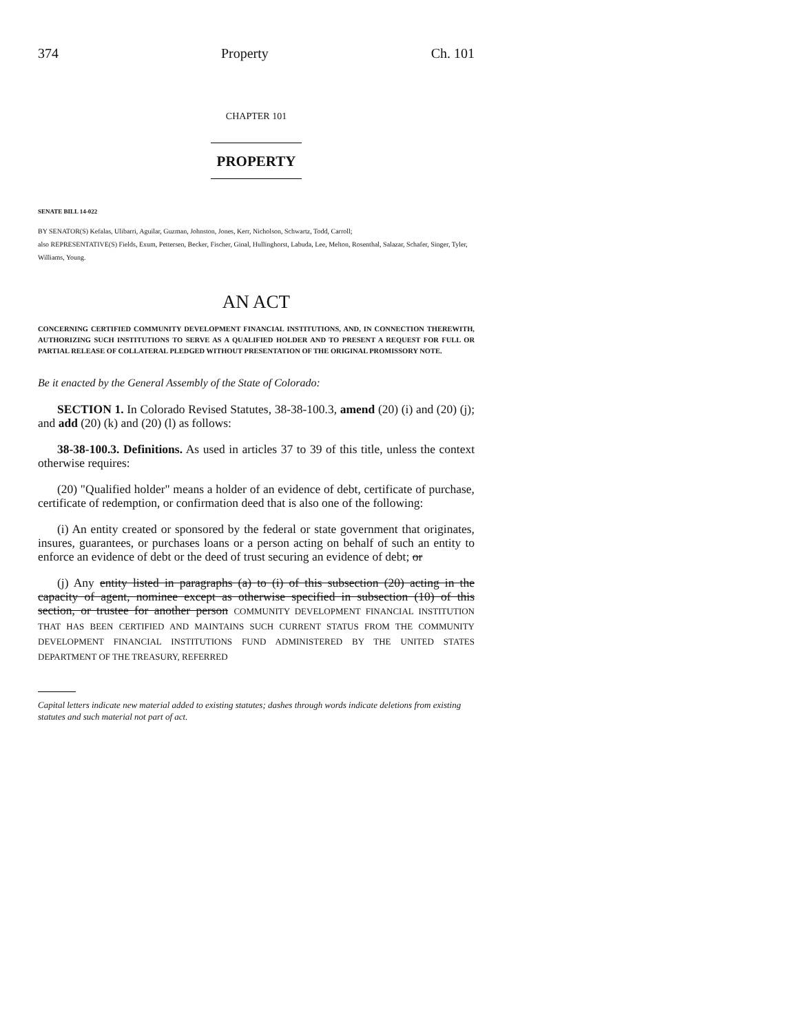374 Property Ch. 101
CHAPTER 101
PROPERTY
SENATE BILL 14-022
BY SENATOR(S) Kefalas, Ulibarri, Aguilar, Guzman, Johnston, Jones, Kerr, Nicholson, Schwartz, Todd, Carroll;
also REPRESENTATIVE(S) Fields, Exum, Pettersen, Becker, Fischer, Ginal, Hullinghorst, Labuda, Lee, Melton, Rosenthal, Salazar, Schafer, Singer, Tyler, Williams, Young.
AN ACT
CONCERNING CERTIFIED COMMUNITY DEVELOPMENT FINANCIAL INSTITUTIONS, AND, IN CONNECTION THEREWITH, AUTHORIZING SUCH INSTITUTIONS TO SERVE AS A QUALIFIED HOLDER AND TO PRESENT A REQUEST FOR FULL OR PARTIAL RELEASE OF COLLATERAL PLEDGED WITHOUT PRESENTATION OF THE ORIGINAL PROMISSORY NOTE.
Be it enacted by the General Assembly of the State of Colorado:
SECTION 1. In Colorado Revised Statutes, 38-38-100.3, amend (20) (i) and (20) (j); and add (20) (k) and (20) (l) as follows:
38-38-100.3. Definitions. As used in articles 37 to 39 of this title, unless the context otherwise requires:
(20) "Qualified holder" means a holder of an evidence of debt, certificate of purchase, certificate of redemption, or confirmation deed that is also one of the following:
(i) An entity created or sponsored by the federal or state government that originates, insures, guarantees, or purchases loans or a person acting on behalf of such an entity to enforce an evidence of debt or the deed of trust securing an evidence of debt; or
(j) Any entity listed in paragraphs (a) to (i) of this subsection (20) acting in the capacity of agent, nominee except as otherwise specified in subsection (10) of this section, or trustee for another person COMMUNITY DEVELOPMENT FINANCIAL INSTITUTION THAT HAS BEEN CERTIFIED AND MAINTAINS SUCH CURRENT STATUS FROM THE COMMUNITY DEVELOPMENT FINANCIAL INSTITUTIONS FUND ADMINISTERED BY THE UNITED STATES DEPARTMENT OF THE TREASURY, REFERRED
Capital letters indicate new material added to existing statutes; dashes through words indicate deletions from existing statutes and such material not part of act.